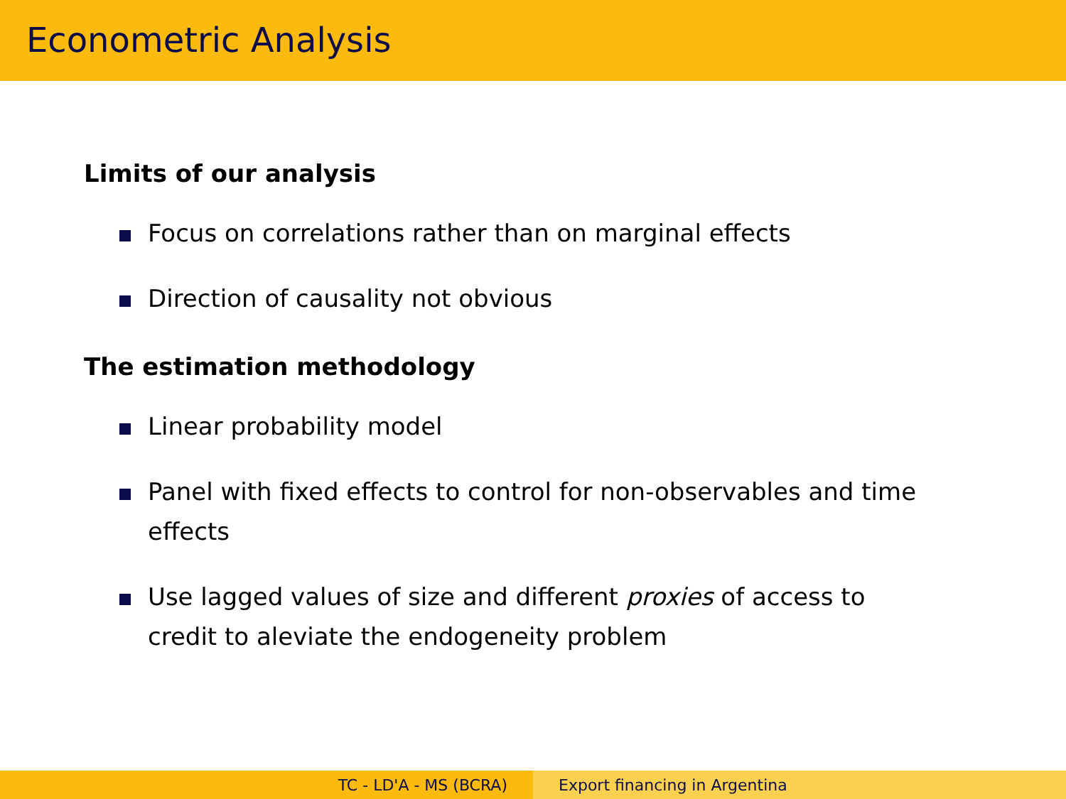Econometric Analysis
Limits of our analysis
Focus on correlations rather than on marginal effects
Direction of causality not obvious
The estimation methodology
Linear probability model
Panel with fixed effects to control for non-observables and time effects
Use lagged values of size and different proxies of access to credit to aleviate the endogeneity problem
TC - LD'A - MS (BCRA) Export financing in Argentina